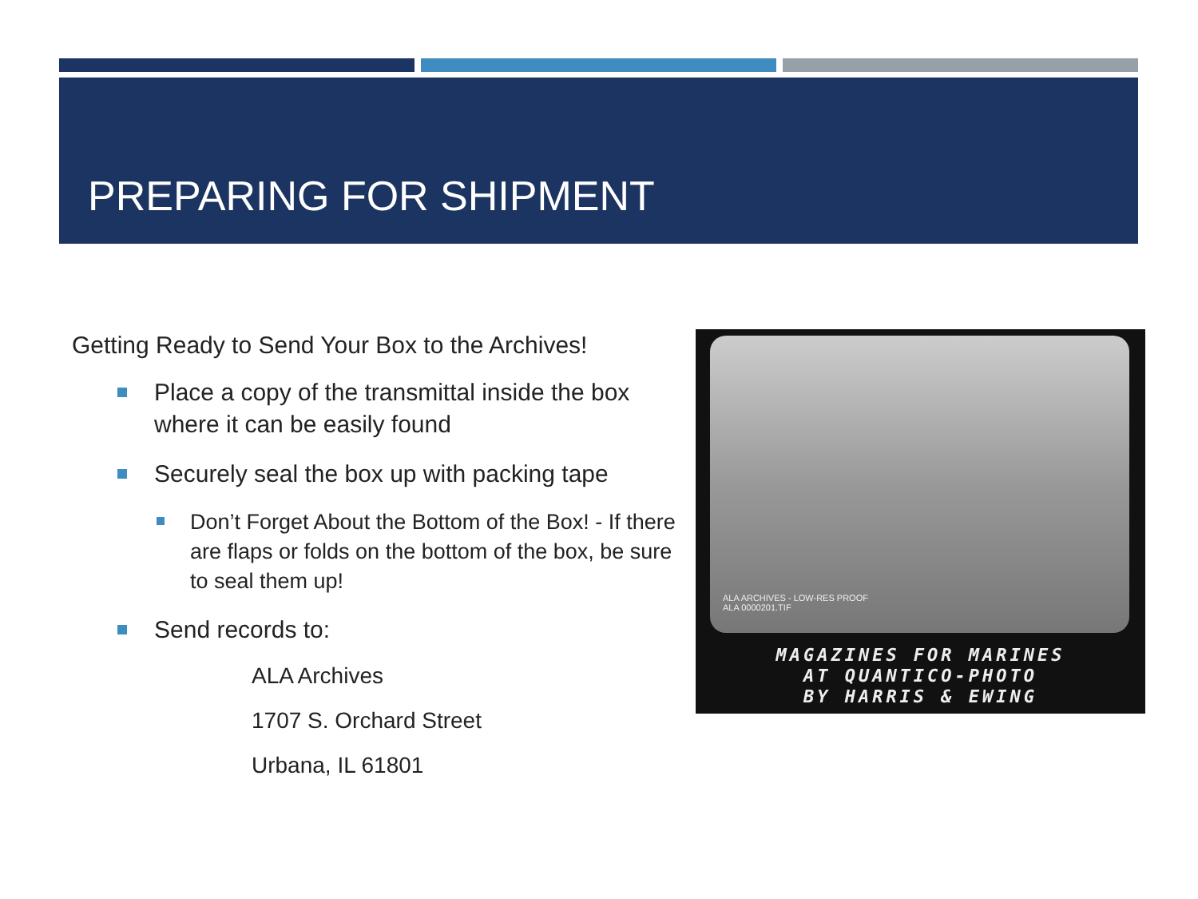PREPARING FOR SHIPMENT
Getting Ready to Send Your Box to the Archives!
Place a copy of the transmittal inside the box where it can be easily found
Securely seal the box up with packing tape
Don’t Forget About the Bottom of the Box! - If there are flaps or folds on the bottom of the box, be sure to seal them up!
Send records to:
ALA Archives
1707 S. Orchard Street
Urbana, IL 61801
ALA ARCHIVES - LOW-RES PROOF
ALA 0000201.TIF
MAGAZINES FOR MARINES
AT QUANTICO-PHOTO
BY HARRIS & EWING